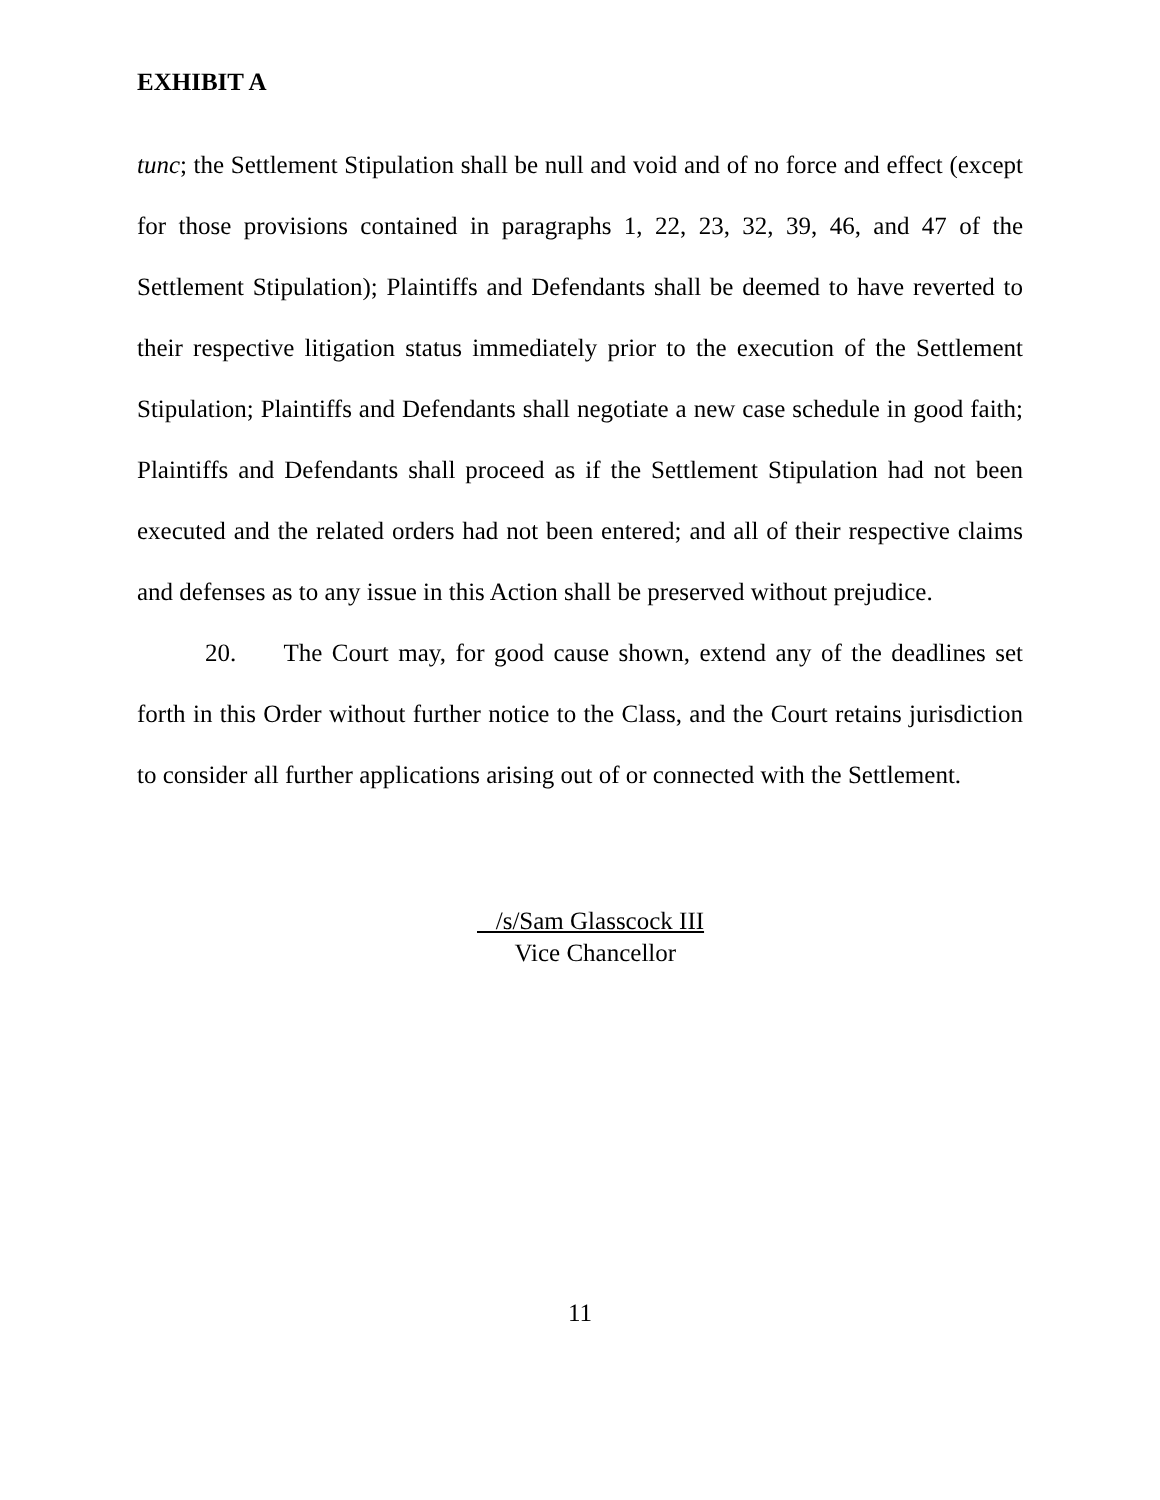EXHIBIT A
tunc; the Settlement Stipulation shall be null and void and of no force and effect (except for those provisions contained in paragraphs 1, 22, 23, 32, 39, 46, and 47 of the Settlement Stipulation); Plaintiffs and Defendants shall be deemed to have reverted to their respective litigation status immediately prior to the execution of the Settlement Stipulation; Plaintiffs and Defendants shall negotiate a new case schedule in good faith; Plaintiffs and Defendants shall proceed as if the Settlement Stipulation had not been executed and the related orders had not been entered; and all of their respective claims and defenses as to any issue in this Action shall be preserved without prejudice.
20. The Court may, for good cause shown, extend any of the deadlines set forth in this Order without further notice to the Class, and the Court retains jurisdiction to consider all further applications arising out of or connected with the Settlement.
/s/Sam Glasscock III
Vice Chancellor
11